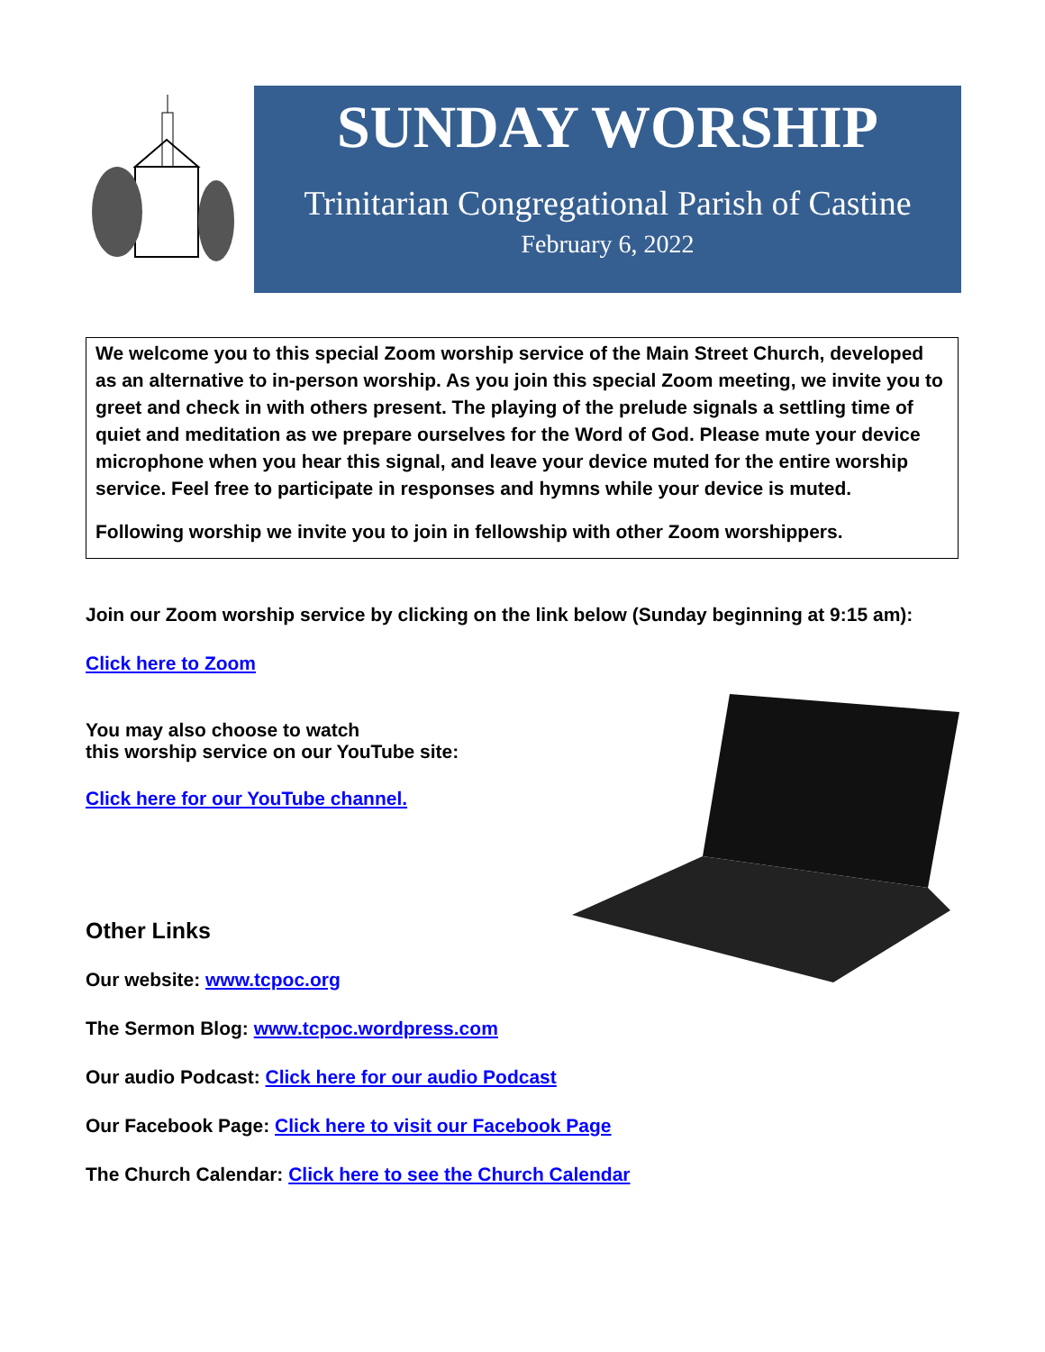SUNDAY WORSHIP
Trinitarian Congregational Parish of Castine
February 6, 2022
We welcome you to this special Zoom worship service of the Main Street Church, developed as an alternative to in-person worship. As you join this special Zoom meeting, we invite you to greet and check in with others present. The playing of the prelude signals a settling time of quiet and meditation as we prepare ourselves for the Word of God. Please mute your device microphone when you hear this signal, and leave your device muted for the entire worship service. Feel free to participate in responses and hymns while your device is muted.
Following worship we invite you to join in fellowship with other Zoom worshippers.
Join our Zoom worship service by clicking on the link below (Sunday beginning at 9:15 am):
Click here to Zoom
You may also choose to watch
this worship service on our YouTube site:
Click here for our YouTube channel.
Other Links
Our website: www.tcpoc.org
The Sermon Blog: www.tcpoc.wordpress.com
Our audio Podcast: Click here for our audio Podcast
Our Facebook Page: Click here to visit our Facebook Page
The Church Calendar: Click here to see the Church Calendar